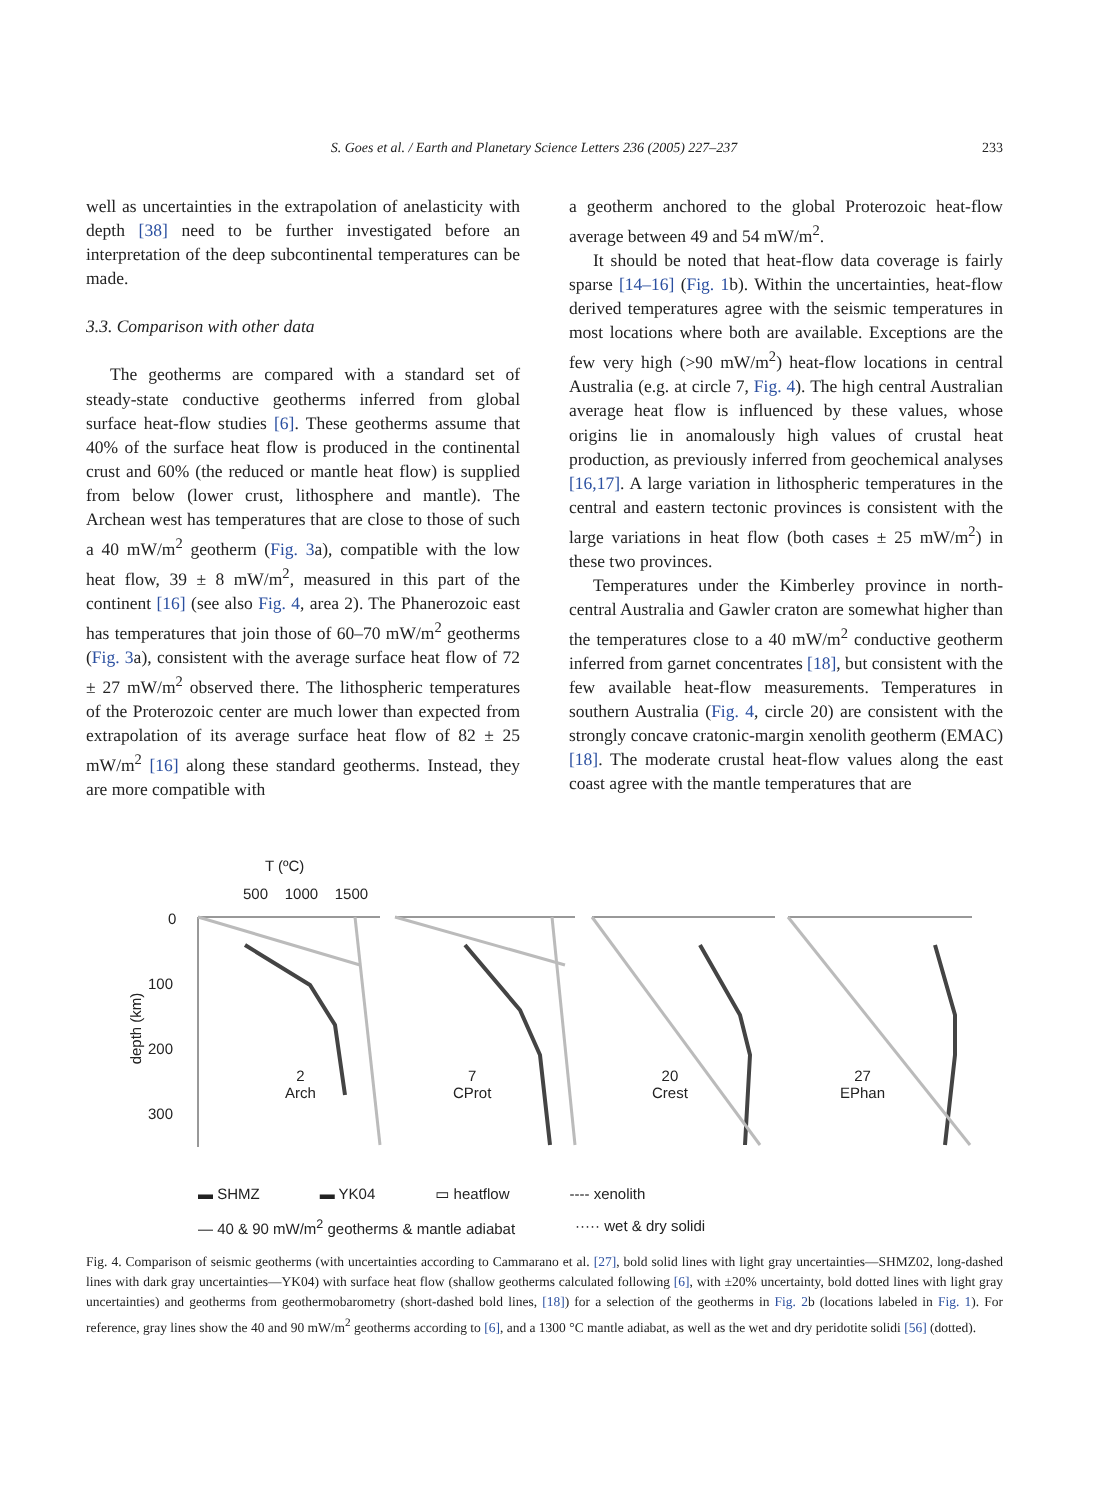S. Goes et al. / Earth and Planetary Science Letters 236 (2005) 227–237 233
well as uncertainties in the extrapolation of anelasticity with depth [38] need to be further investigated before an interpretation of the deep subcontinental temperatures can be made.
3.3. Comparison with other data
The geotherms are compared with a standard set of steady-state conductive geotherms inferred from global surface heat-flow studies [6]. These geotherms assume that 40% of the surface heat flow is produced in the continental crust and 60% (the reduced or mantle heat flow) is supplied from below (lower crust, lithosphere and mantle). The Archean west has temperatures that are close to those of such a 40 mW/m<sup>2</sup> geotherm (Fig. 3a), compatible with the low heat flow, 39 ± 8 mW/m<sup>2</sup>, measured in this part of the continent [16] (see also Fig. 4, area 2). The Phanerozoic east has temperatures that join those of 60–70 mW/m<sup>2</sup> geotherms (Fig. 3a), consistent with the average surface heat flow of 72 ± 27 mW/m<sup>2</sup> observed there. The lithospheric temperatures of the Proterozoic center are much lower than expected from extrapolation of its average surface heat flow of 82 ± 25 mW/m<sup>2</sup> [16] along these standard geotherms. Instead, they are more compatible with
a geotherm anchored to the global Proterozoic heat-flow average between 49 and 54 mW/m<sup>2</sup>.
It should be noted that heat-flow data coverage is fairly sparse [14–16] (Fig. 1b). Within the uncertainties, heat-flow derived temperatures agree with the seismic temperatures in most locations where both are available. Exceptions are the few very high (>90 mW/m<sup>2</sup>) heat-flow locations in central Australia (e.g. at circle 7, Fig. 4). The high central Australian average heat flow is influenced by these values, whose origins lie in anomalously high values of crustal heat production, as previously inferred from geochemical analyses [16,17]. A large variation in lithospheric temperatures in the central and eastern tectonic provinces is consistent with the large variations in heat flow (both cases ± 25 mW/m<sup>2</sup>) in these two provinces.
Temperatures under the Kimberley province in north-central Australia and Gawler craton are somewhat higher than the temperatures close to a 40 mW/m<sup>2</sup> conductive geotherm inferred from garnet concentrates [18], but consistent with the few available heat-flow measurements. Temperatures in southern Australia (Fig. 4, circle 20) are consistent with the strongly concave cratonic-margin xenolith geotherm (EMAC) [18]. The moderate crustal heat-flow values along the east coast agree with the mantle temperatures that are
T (ºC)
500 1000 1500
0
100
200
300
depth (km)
2
Arch
7
CProt
20
Crest
27
EPhan
▬ SHMZ ▬ YK04 ▭ heatflow ---- xenolith
— 40 & 90 mW/m<sup>2</sup> geotherms & mantle adiabat ····· wet & dry solidi
Fig. 4. Comparison of seismic geotherms (with uncertainties according to Cammarano et al. [27], bold solid lines with light gray uncertainties—SHMZ02, long-dashed lines with dark gray uncertainties—YK04) with surface heat flow (shallow geotherms calculated following [6], with ±20% uncertainty, bold dotted lines with light gray uncertainties) and geotherms from geothermobarometry (short-dashed bold lines, [18]) for a selection of the geotherms in Fig. 2b (locations labeled in Fig. 1). For reference, gray lines show the 40 and 90 mW/m<sup>2</sup> geotherms according to [6], and a 1300 °C mantle adiabat, as well as the wet and dry peridotite solidi [56] (dotted).